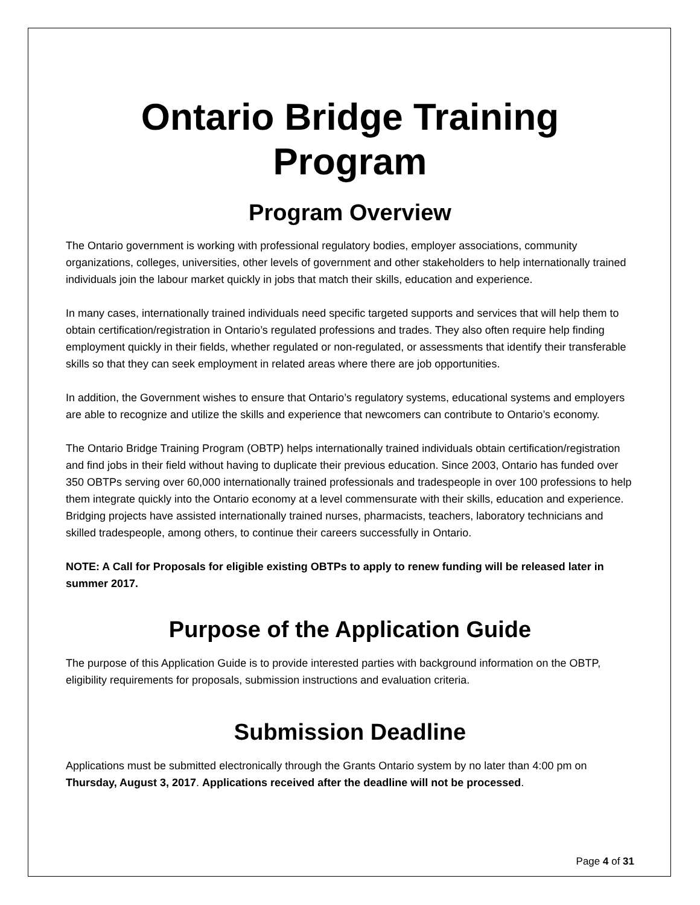Ontario Bridge Training Program
Program Overview
The Ontario government is working with professional regulatory bodies, employer associations, community organizations, colleges, universities, other levels of government and other stakeholders to help internationally trained individuals join the labour market quickly in jobs that match their skills, education and experience.
In many cases, internationally trained individuals need specific targeted supports and services that will help them to obtain certification/registration in Ontario’s regulated professions and trades. They also often require help finding employment quickly in their fields, whether regulated or non-regulated, or assessments that identify their transferable skills so that they can seek employment in related areas where there are job opportunities.
In addition, the Government wishes to ensure that Ontario’s regulatory systems, educational systems and employers are able to recognize and utilize the skills and experience that newcomers can contribute to Ontario’s economy.
The Ontario Bridge Training Program (OBTP) helps internationally trained individuals obtain certification/registration and find jobs in their field without having to duplicate their previous education. Since 2003, Ontario has funded over 350 OBTPs serving over 60,000 internationally trained professionals and tradespeople in over 100 professions to help them integrate quickly into the Ontario economy at a level commensurate with their skills, education and experience. Bridging projects have assisted internationally trained nurses, pharmacists, teachers, laboratory technicians and skilled tradespeople, among others, to continue their careers successfully in Ontario.
NOTE: A Call for Proposals for eligible existing OBTPs to apply to renew funding will be released later in summer 2017.
Purpose of the Application Guide
The purpose of this Application Guide is to provide interested parties with background information on the OBTP, eligibility requirements for proposals, submission instructions and evaluation criteria.
Submission Deadline
Applications must be submitted electronically through the Grants Ontario system by no later than 4:00 pm on Thursday, August 3, 2017. Applications received after the deadline will not be processed.
Page 4 of 31